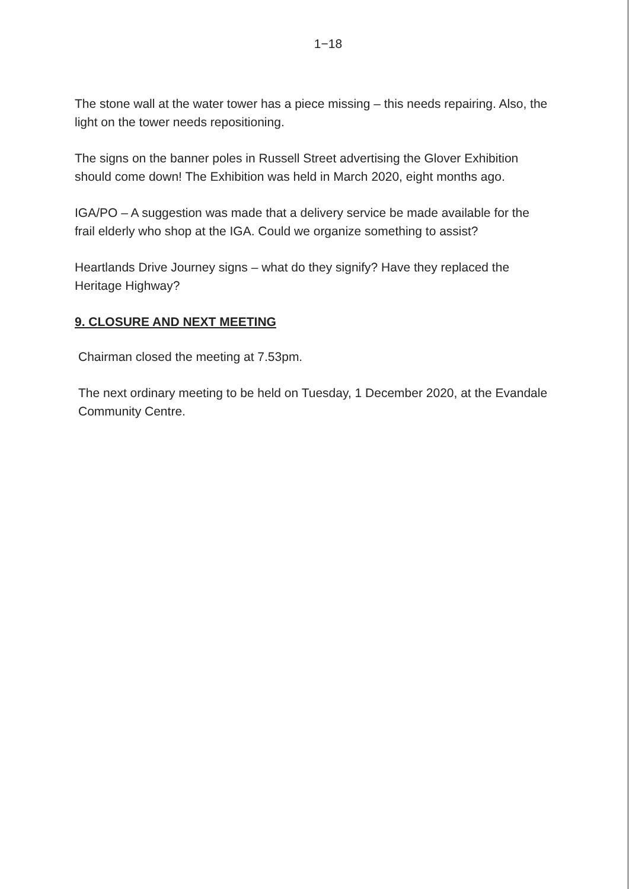1−18
The stone wall at the water tower has a piece missing – this needs repairing. Also, the light on the tower needs repositioning.
The signs on the banner poles in Russell Street advertising the Glover Exhibition should come down! The Exhibition was held in March 2020, eight months ago.
IGA/PO – A suggestion was made that a delivery service be made available for the frail elderly who shop at the IGA. Could we organize something to assist?
Heartlands Drive Journey signs – what do they signify? Have they replaced the Heritage Highway?
9. CLOSURE AND NEXT MEETING
Chairman closed the meeting at 7.53pm.
The next ordinary meeting to be held on Tuesday, 1 December 2020, at the Evandale Community Centre.